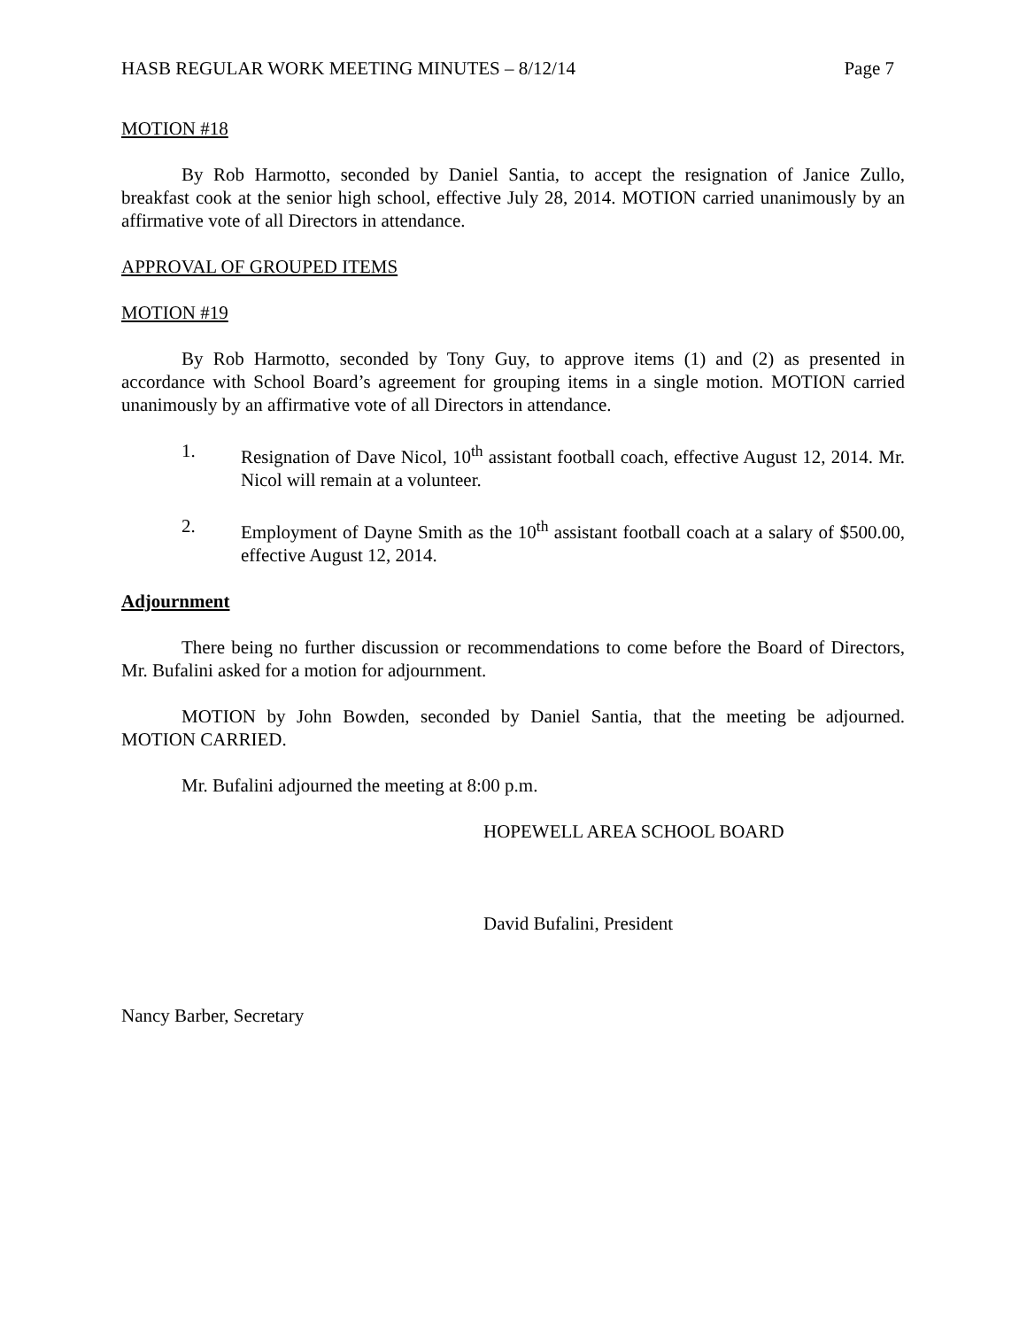HASB REGULAR WORK MEETING MINUTES – 8/12/14 Page 7
MOTION #18
By Rob Harmotto, seconded by Daniel Santia, to accept the resignation of Janice Zullo, breakfast cook at the senior high school, effective July 28, 2014. MOTION carried unanimously by an affirmative vote of all Directors in attendance.
APPROVAL OF GROUPED ITEMS
MOTION #19
By Rob Harmotto, seconded by Tony Guy, to approve items (1) and (2) as presented in accordance with School Board’s agreement for grouping items in a single motion. MOTION carried unanimously by an affirmative vote of all Directors in attendance.
1. Resignation of Dave Nicol, 10<sup>th</sup> assistant football coach, effective August 12, 2014. Mr. Nicol will remain at a volunteer.
2. Employment of Dayne Smith as the 10<sup>th</sup> assistant football coach at a salary of $500.00, effective August 12, 2014.
Adjournment
There being no further discussion or recommendations to come before the Board of Directors, Mr. Bufalini asked for a motion for adjournment.
MOTION by John Bowden, seconded by Daniel Santia, that the meeting be adjourned. MOTION CARRIED.
Mr. Bufalini adjourned the meeting at 8:00 p.m.
HOPEWELL AREA SCHOOL BOARD
David Bufalini, President
Nancy Barber, Secretary